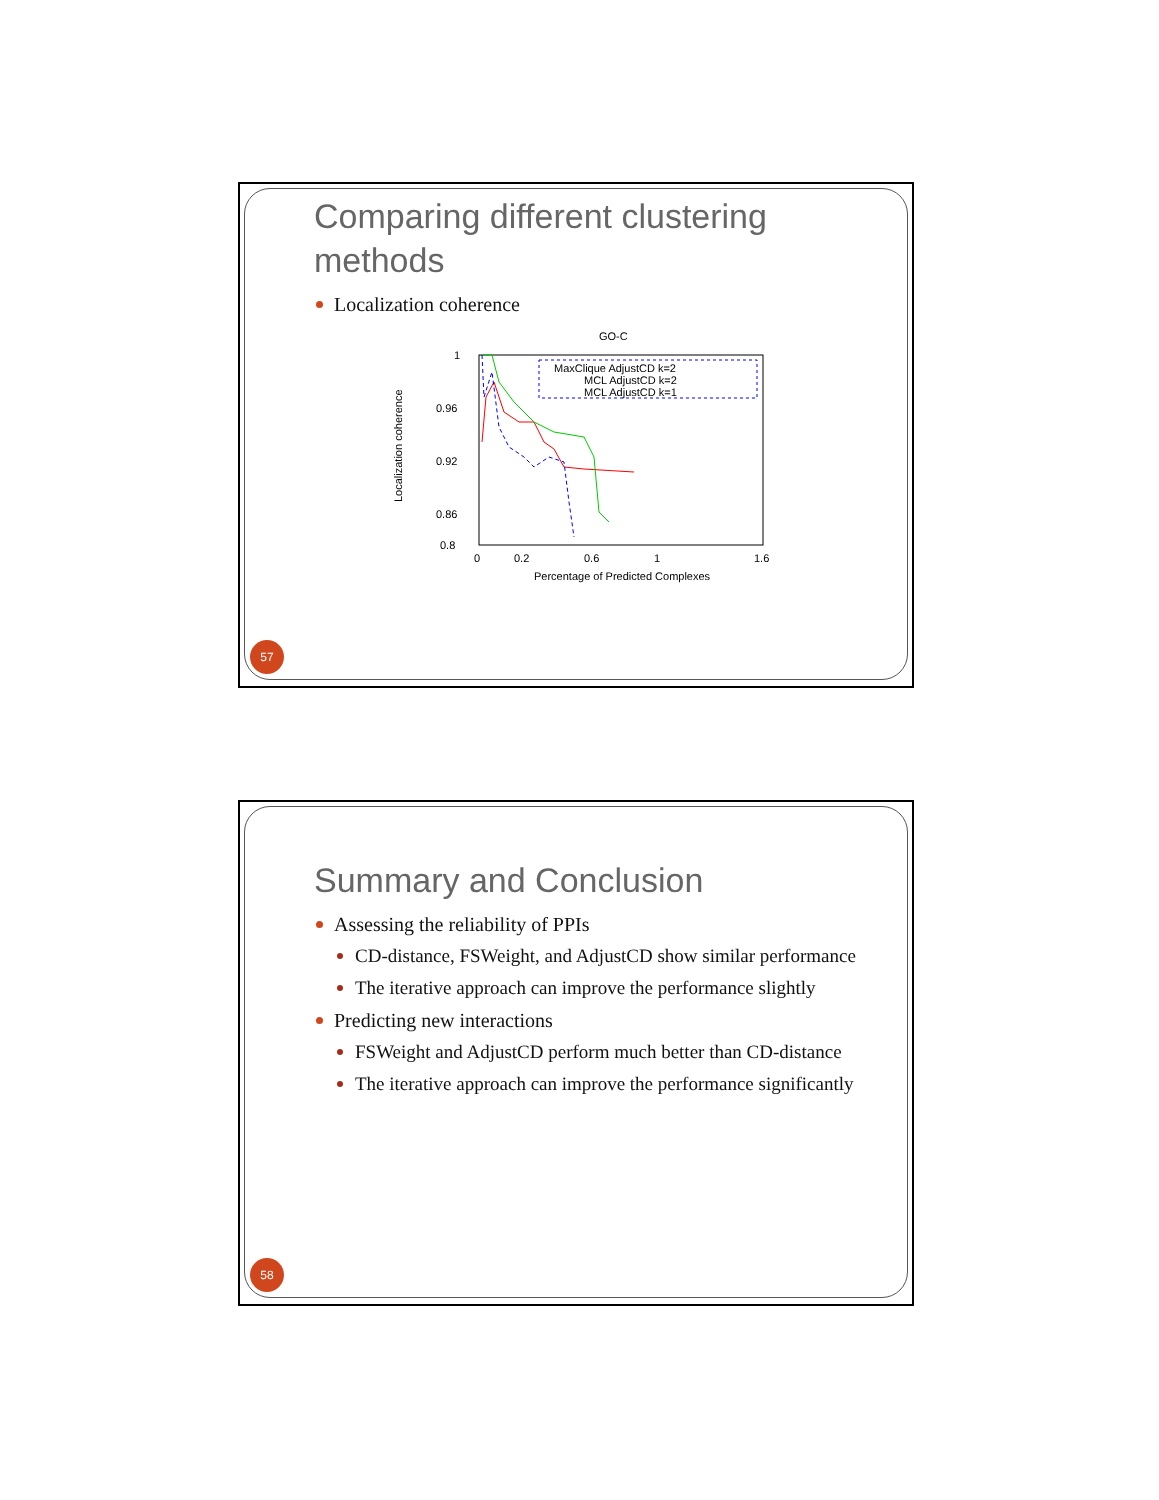Comparing different clustering methods
Localization coherence
GO-C
Localization coherence
1
0.96
0.92
0.86
0.8
0
0.2
0.6
1
1.6
Percentage of Predicted Complexes
MaxClique AdjustCD k=2
MCL AdjustCD k=2
MCL AdjustCD k=1
57
Summary and Conclusion
Assessing the reliability of PPIs
CD-distance, FSWeight, and AdjustCD show similar performance
The iterative approach can improve the performance slightly
Predicting new interactions
FSWeight and AdjustCD perform much better than CD-distance
The iterative approach can improve the performance significantly
58